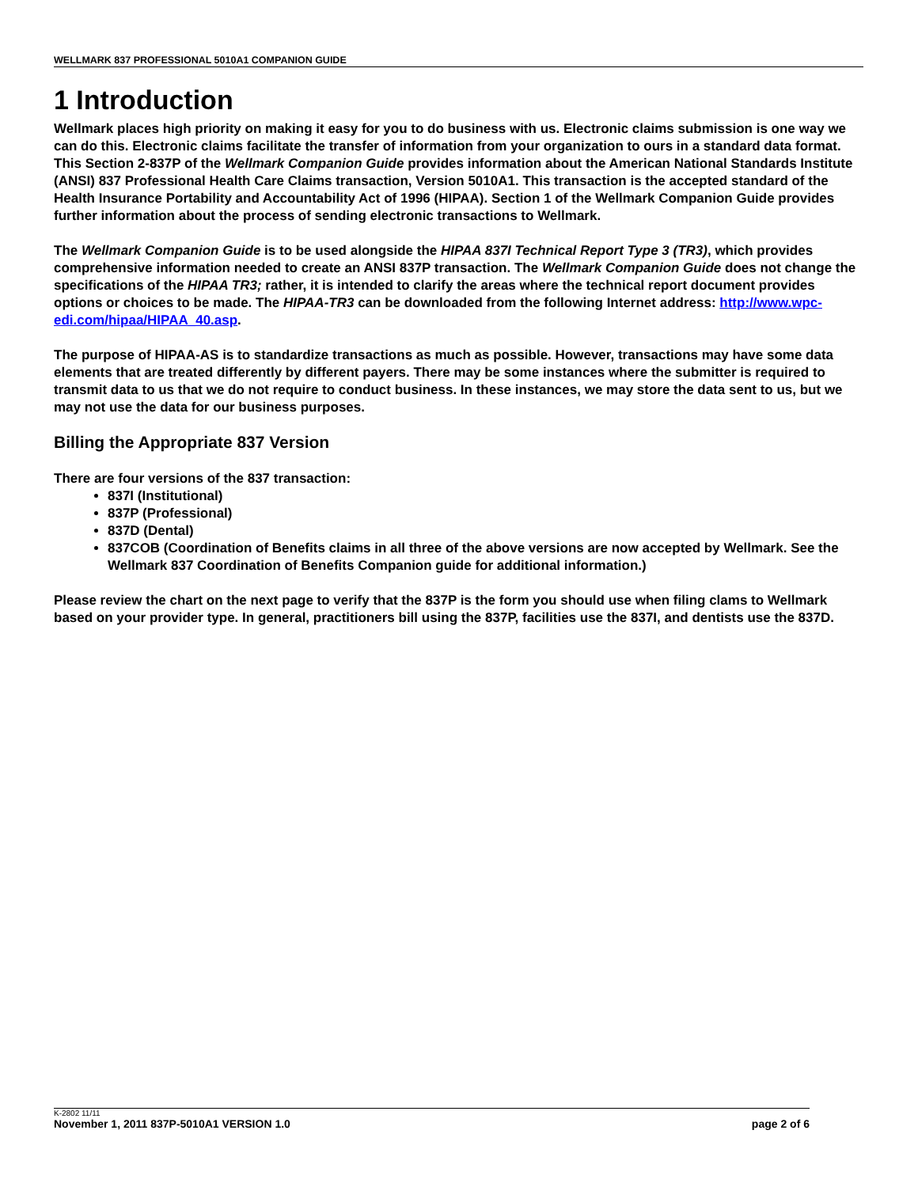WELLMARK 837 PROFESSIONAL 5010A1 COMPANION GUIDE
1 Introduction
Wellmark places high priority on making it easy for you to do business with us. Electronic claims submission is one way we can do this. Electronic claims facilitate the transfer of information from your organization to ours in a standard data format. This Section 2-837P of the Wellmark Companion Guide provides information about the American National Standards Institute (ANSI) 837 Professional Health Care Claims transaction, Version 5010A1. This transaction is the accepted standard of the Health Insurance Portability and Accountability Act of 1996 (HIPAA). Section 1 of the Wellmark Companion Guide provides further information about the process of sending electronic transactions to Wellmark.
The Wellmark Companion Guide is to be used alongside the HIPAA 837I Technical Report Type 3 (TR3), which provides comprehensive information needed to create an ANSI 837P transaction. The Wellmark Companion Guide does not change the specifications of the HIPAA TR3; rather, it is intended to clarify the areas where the technical report document provides options or choices to be made. The HIPAA-TR3 can be downloaded from the following Internet address: http://www.wpc-edi.com/hipaa/HIPAA_40.asp.
The purpose of HIPAA-AS is to standardize transactions as much as possible. However, transactions may have some data elements that are treated differently by different payers. There may be some instances where the submitter is required to transmit data to us that we do not require to conduct business. In these instances, we may store the data sent to us, but we may not use the data for our business purposes.
Billing the Appropriate 837 Version
There are four versions of the 837 transaction:
837I (Institutional)
837P (Professional)
837D (Dental)
837COB (Coordination of Benefits claims in all three of the above versions are now accepted by Wellmark. See the Wellmark 837 Coordination of Benefits Companion guide for additional information.)
Please review the chart on the next page to verify that the 837P is the form you should use when filing clams to Wellmark based on your provider type. In general, practitioners bill using the 837P, facilities use the 837I, and dentists use the 837D.
K-2802 11/11
November 1, 2011 837P-5010A1 VERSION 1.0 page 2 of 6